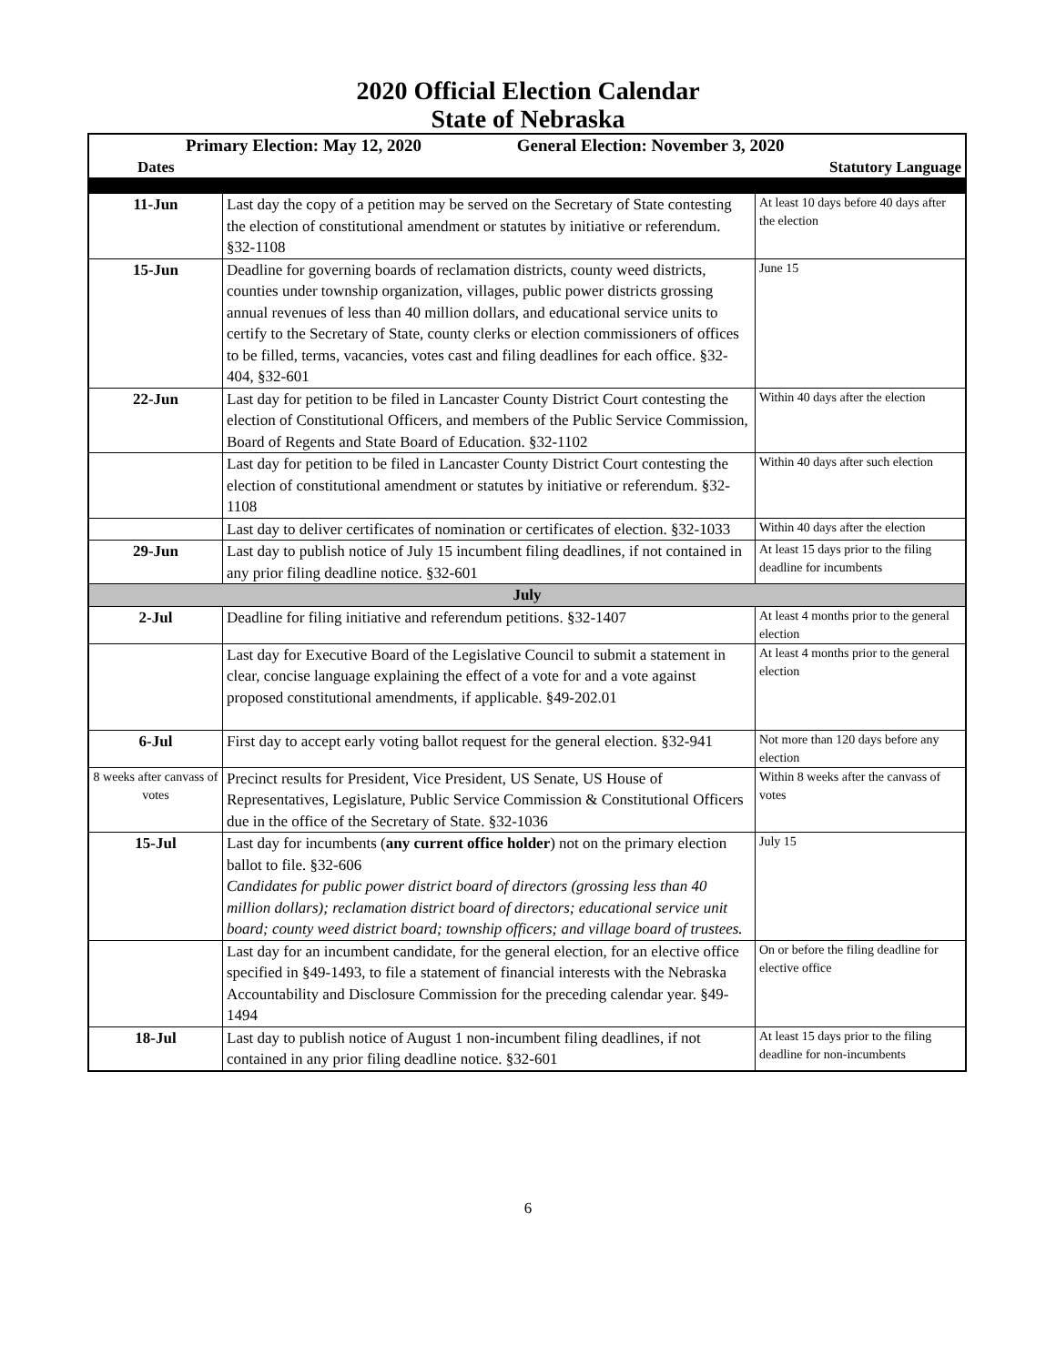2020 Official Election Calendar
State of Nebraska
| Primary Election: May 12, 2020 General Election: November 3, 2020 | | |
| Dates | | Statutory Language |
| 11-Jun | Last day the copy of a petition may be served on the Secretary of State contesting the election of constitutional amendment or statutes by initiative or referendum. §32-1108 | At least 10 days before 40 days after the election |
| 15-Jun | Deadline for governing boards of reclamation districts, county weed districts, counties under township organization, villages, public power districts grossing annual revenues of less than 40 million dollars, and educational service units to certify to the Secretary of State, county clerks or election commissioners of offices to be filled, terms, vacancies, votes cast and filing deadlines for each office. §32-404, §32-601 | June 15 |
| 22-Jun | Last day for petition to be filed in Lancaster County District Court contesting the election of Constitutional Officers, and members of the Public Service Commission, Board of Regents and State Board of Education. §32-1102 | Within 40 days after the election |
| | Last day for petition to be filed in Lancaster County District Court contesting the election of constitutional amendment or statutes by initiative or referendum. §32-1108 | Within 40 days after such election |
| | Last day to deliver certificates of nomination or certificates of election. §32-1033 | Within 40 days after the election |
| 29-Jun | Last day to publish notice of July 15 incumbent filing deadlines, if not contained in any prior filing deadline notice. §32-601 | At least 15 days prior to the filing deadline for incumbents |
| July | | |
| 2-Jul | Deadline for filing initiative and referendum petitions. §32-1407 | At least 4 months prior to the general election |
| | Last day for Executive Board of the Legislative Council to submit a statement in clear, concise language explaining the effect of a vote for and a vote against proposed constitutional amendments, if applicable. §49-202.01 | At least 4 months prior to the general election |
| 6-Jul | First day to accept early voting ballot request for the general election. §32-941 | Not more than 120 days before any election |
| 8 weeks after canvass of votes | Precinct results for President, Vice President, US Senate, US House of Representatives, Legislature, Public Service Commission & Constitutional Officers due in the office of the Secretary of State. §32-1036 | Within 8 weeks after the canvass of votes |
| 15-Jul | Last day for incumbents ( any current office holder ) not on the primary election ballot to file. §32-606 Candidates for public power district board of directors (grossing less than 40 million dollars); reclamation district board of directors; educational service unit board; county weed district board; township officers; and village board of trustees. | July 15 |
| | Last day for an incumbent candidate, for the general election, for an elective office specified in §49-1493, to file a statement of financial interests with the Nebraska Accountability and Disclosure Commission for the preceding calendar year. §49-1494 | On or before the filing deadline for elective office |
| 18-Jul | Last day to publish notice of August 1 non-incumbent filing deadlines, if not contained in any prior filing deadline notice. §32-601 | At least 15 days prior to the filing deadline for non-incumbents |
6